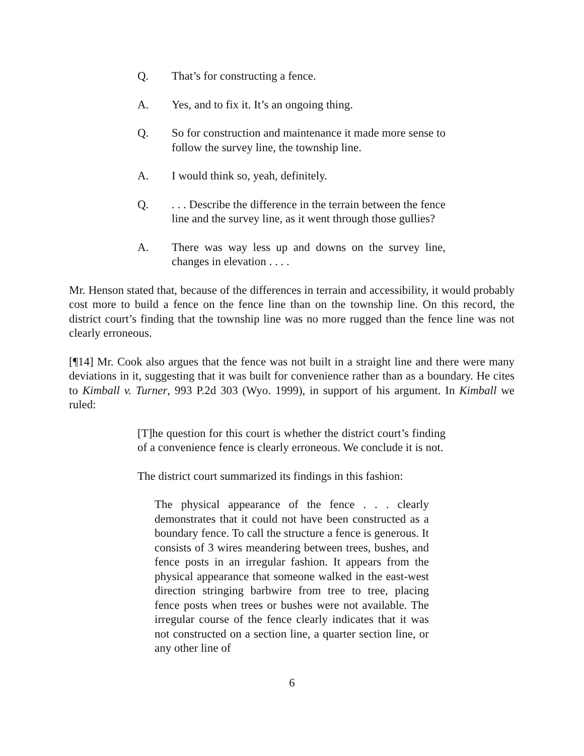Q. That’s for constructing a fence.
A. Yes, and to fix it. It’s an ongoing thing.
Q. So for construction and maintenance it made more sense to follow the survey line, the township line.
A. I would think so, yeah, definitely.
Q.. . . Describe the difference in the terrain between the fence line and the survey line, as it went through those gullies?
A. There was way less up and downs on the survey line, changes in elevation . . . .
Mr. Henson stated that, because of the differences in terrain and accessibility, it would probably cost more to build a fence on the fence line than on the township line. On this record, the district court’s finding that the township line was no more rugged than the fence line was not clearly erroneous.
[¶14] Mr. Cook also argues that the fence was not built in a straight line and there were many deviations in it, suggesting that it was built for convenience rather than as a boundary. He cites to Kimball v. Turner, 993 P.2d 303 (Wyo. 1999), in support of his argument. In Kimball we ruled:
[T]he question for this court is whether the district court’s finding of a convenience fence is clearly erroneous. We conclude it is not.
The district court summarized its findings in this fashion:
The physical appearance of the fence . . . clearly demonstrates that it could not have been constructed as a boundary fence. To call the structure a fence is generous. It consists of 3 wires meandering between trees, bushes, and fence posts in an irregular fashion. It appears from the physical appearance that someone walked in the east-west direction stringing barbwire from tree to tree, placing fence posts when trees or bushes were not available. The irregular course of the fence clearly indicates that it was not constructed on a section line, a quarter section line, or any other line of
6